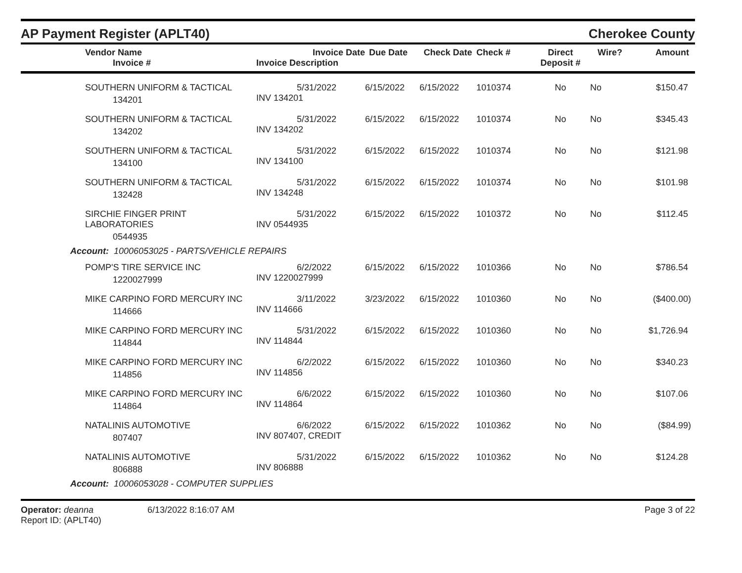AP Payment Register (APLT40)
Cherokee County
| | Vendor Name Invoice # | Invoice Date Invoice Description | Due Date | Check Date | Check # | Direct Deposit # | Wire? | Amount |
| --- | --- | --- | --- | --- | --- | --- | --- | --- |
| | SOUTHERN UNIFORM & TACTICAL 134201 | 5/31/2022 INV 134201 | 6/15/2022 | 6/15/2022 | 1010374 | No | No | $150.47 |
| | SOUTHERN UNIFORM & TACTICAL 134202 | 5/31/2022 INV 134202 | 6/15/2022 | 6/15/2022 | 1010374 | No | No | $345.43 |
| | SOUTHERN UNIFORM & TACTICAL 134100 | 5/31/2022 INV 134100 | 6/15/2022 | 6/15/2022 | 1010374 | No | No | $121.98 |
| | SOUTHERN UNIFORM & TACTICAL 132428 | 5/31/2022 INV 134248 | 6/15/2022 | 6/15/2022 | 1010374 | No | No | $101.98 |
| | SIRCHIE FINGER PRINT LABORATORIES 0544935 | 5/31/2022 INV 0544935 | 6/15/2022 | 6/15/2022 | 1010372 | No | No | $112.45 |
| Account: 10006053025 - PARTS/VEHICLE REPAIRS | | | | | | | | |
| | POMP'S TIRE SERVICE INC 1220027999 | 6/2/2022 INV 1220027999 | 6/15/2022 | 6/15/2022 | 1010366 | No | No | $786.54 |
| | MIKE CARPINO FORD MERCURY INC 114666 | 3/11/2022 INV 114666 | 3/23/2022 | 6/15/2022 | 1010360 | No | No | ($400.00) |
| | MIKE CARPINO FORD MERCURY INC 114844 | 5/31/2022 INV 114844 | 6/15/2022 | 6/15/2022 | 1010360 | No | No | $1,726.94 |
| | MIKE CARPINO FORD MERCURY INC 114856 | 6/2/2022 INV 114856 | 6/15/2022 | 6/15/2022 | 1010360 | No | No | $340.23 |
| | MIKE CARPINO FORD MERCURY INC 114864 | 6/6/2022 INV 114864 | 6/15/2022 | 6/15/2022 | 1010360 | No | No | $107.06 |
| | NATALINIS AUTOMOTIVE 807407 | 6/6/2022 INV 807407, CREDIT | 6/15/2022 | 6/15/2022 | 1010362 | No | No | ($84.99) |
| | NATALINIS AUTOMOTIVE 806888 | 5/31/2022 INV 806888 | 6/15/2022 | 6/15/2022 | 1010362 | No | No | $124.28 |
| Account: 10006053028 - COMPUTER SUPPLIES | | | | | | | | |
Operator: deanna
Report ID: (APLT40)
6/13/2022 8:16:07 AM Page 3 of 22